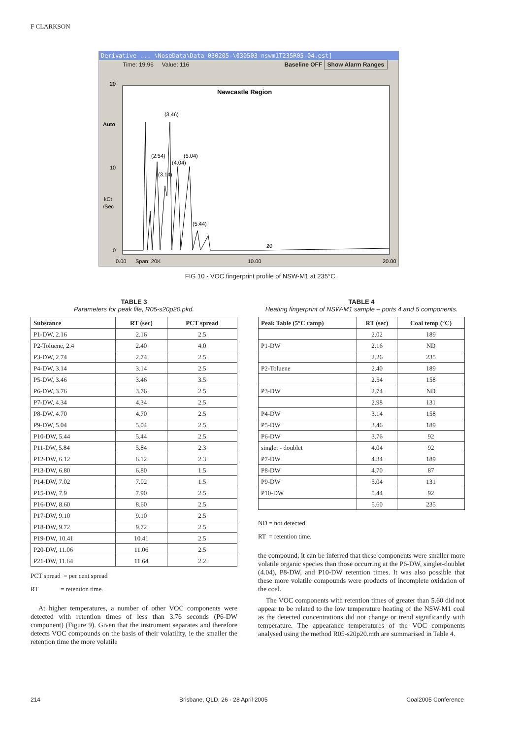F CLARKSON
Derivative ... \NoseData\Data 030205-\030503-nswm1T235R05-04.est]
Time: 19.96 Value: 116 Baseline OFF Show Alarm Ranges
Newcastle Region
20
10
0
Auto
kCt
/Sec
(3.46)
(2.54)
(5.04)
(4.04)
(3.14)
(5.44)
20
0.00
Span: 20K
10.00
20.00
FIG 10 - VOC fingerprint profile of NSW-M1 at 235°C.
TABLE 3
Parameters for peak file, R05-s20p20.pkd.
| Substance | RT (sec) | PCT spread |
| --- | --- | --- |
| P1-DW, 2.16 | 2.16 | 2.5 |
| P2-Toluene, 2.4 | 2.40 | 4.0 |
| P3-DW, 2.74 | 2.74 | 2.5 |
| P4-DW, 3.14 | 3.14 | 2.5 |
| P5-DW, 3.46 | 3.46 | 3.5 |
| P6-DW, 3.76 | 3.76 | 2.5 |
| P7-DW, 4.34 | 4.34 | 2.5 |
| P8-DW, 4.70 | 4.70 | 2.5 |
| P9-DW, 5.04 | 5.04 | 2.5 |
| P10-DW, 5.44 | 5.44 | 2.5 |
| P11-DW, 5.84 | 5.84 | 2.3 |
| P12-DW, 6.12 | 6.12 | 2.3 |
| P13-DW, 6.80 | 6.80 | 1.5 |
| P14-DW, 7.02 | 7.02 | 1.5 |
| P15-DW, 7.9 | 7.90 | 2.5 |
| P16-DW, 8.60 | 8.60 | 2.5 |
| P17-DW, 9.10 | 9.10 | 2.5 |
| P18-DW, 9.72 | 9.72 | 2.5 |
| P19-DW, 10.41 | 10.41 | 2.5 |
| P20-DW, 11.06 | 11.06 | 2.5 |
| P21-DW, 11.64 | 11.64 | 2.2 |
PCT spread = per cent spread
RT = retention time.
At higher temperatures, a number of other VOC components were detected with retention times of less than 3.76 seconds (P6-DW component) (Figure 9). Given that the instrument separates and therefore detects VOC compounds on the basis of their volatility, ie the smaller the retention time the more volatile
TABLE 4
Heating fingerprint of NSW-M1 sample – ports 4 and 5 components.
| Peak Table (5°C ramp) | RT (sec) | Coal temp (°C) |
| --- | --- | --- |
| | 2.02 | 189 |
| P1-DW | 2.16 | ND |
| | 2.26 | 235 |
| P2-Toluene | 2.40 | 189 |
| | 2.54 | 158 |
| P3-DW | 2.74 | ND |
| | 2.98 | 131 |
| P4-DW | 3.14 | 158 |
| P5-DW | 3.46 | 189 |
| P6-DW | 3.76 | 92 |
| singlet - doublet | 4.04 | 92 |
| P7-DW | 4.34 | 189 |
| P8-DW | 4.70 | 87 |
| P9-DW | 5.04 | 131 |
| P10-DW | 5.44 | 92 |
| | 5.60 | 235 |
ND = not detected
RT = retention time.
the compound, it can be inferred that these components were smaller more volatile organic species than those occurring at the P6-DW, singlet-doublet (4.04), P8-DW, and P10-DW retention times. It was also possible that these more volatile compounds were products of incomplete oxidation of the coal.
The VOC components with retention times of greater than 5.60 did not appear to be related to the low temperature heating of the NSW-M1 coal as the detected concentrations did not change or trend significantly with temperature. The appearance temperatures of the VOC components analysed using the method R05-s20p20.mth are summarised in Table 4.
214 Brisbane, QLD, 26 - 28 April 2005 Coal2005 Conference